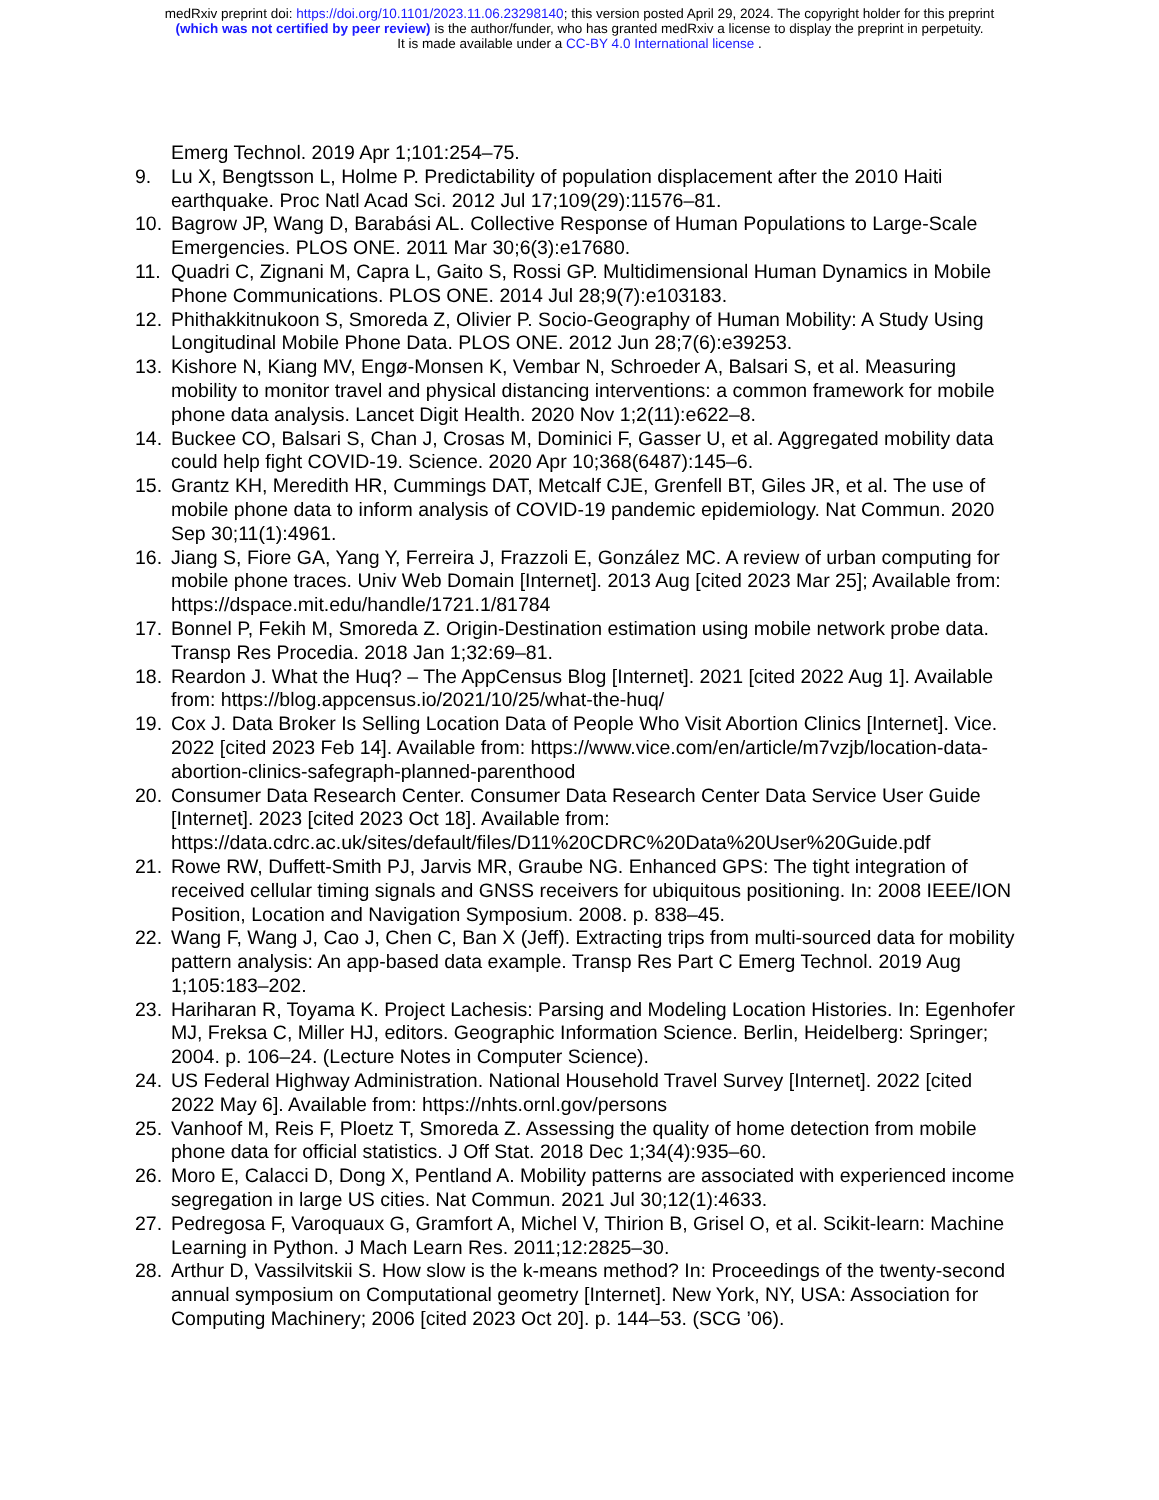medRxiv preprint doi: https://doi.org/10.1101/2023.11.06.23298140; this version posted April 29, 2024. The copyright holder for this preprint
(which was not certified by peer review) is the author/funder, who has granted medRxiv a license to display the preprint in perpetuity.
It is made available under a CC-BY 4.0 International license .
Emerg Technol. 2019 Apr 1;101:254–75.
9. Lu X, Bengtsson L, Holme P. Predictability of population displacement after the 2010 Haiti earthquake. Proc Natl Acad Sci. 2012 Jul 17;109(29):11576–81.
10. Bagrow JP, Wang D, Barabási AL. Collective Response of Human Populations to Large-Scale Emergencies. PLOS ONE. 2011 Mar 30;6(3):e17680.
11. Quadri C, Zignani M, Capra L, Gaito S, Rossi GP. Multidimensional Human Dynamics in Mobile Phone Communications. PLOS ONE. 2014 Jul 28;9(7):e103183.
12. Phithakkitnukoon S, Smoreda Z, Olivier P. Socio-Geography of Human Mobility: A Study Using Longitudinal Mobile Phone Data. PLOS ONE. 2012 Jun 28;7(6):e39253.
13. Kishore N, Kiang MV, Engø-Monsen K, Vembar N, Schroeder A, Balsari S, et al. Measuring mobility to monitor travel and physical distancing interventions: a common framework for mobile phone data analysis. Lancet Digit Health. 2020 Nov 1;2(11):e622–8.
14. Buckee CO, Balsari S, Chan J, Crosas M, Dominici F, Gasser U, et al. Aggregated mobility data could help fight COVID-19. Science. 2020 Apr 10;368(6487):145–6.
15. Grantz KH, Meredith HR, Cummings DAT, Metcalf CJE, Grenfell BT, Giles JR, et al. The use of mobile phone data to inform analysis of COVID-19 pandemic epidemiology. Nat Commun. 2020 Sep 30;11(1):4961.
16. Jiang S, Fiore GA, Yang Y, Ferreira J, Frazzoli E, González MC. A review of urban computing for mobile phone traces. Univ Web Domain [Internet]. 2013 Aug [cited 2023 Mar 25]; Available from: https://dspace.mit.edu/handle/1721.1/81784
17. Bonnel P, Fekih M, Smoreda Z. Origin-Destination estimation using mobile network probe data. Transp Res Procedia. 2018 Jan 1;32:69–81.
18. Reardon J. What the Huq? – The AppCensus Blog [Internet]. 2021 [cited 2022 Aug 1]. Available from: https://blog.appcensus.io/2021/10/25/what-the-huq/
19. Cox J. Data Broker Is Selling Location Data of People Who Visit Abortion Clinics [Internet]. Vice. 2022 [cited 2023 Feb 14]. Available from: https://www.vice.com/en/article/m7vzjb/location-data-abortion-clinics-safegraph-planned-parenthood
20. Consumer Data Research Center. Consumer Data Research Center Data Service User Guide [Internet]. 2023 [cited 2023 Oct 18]. Available from: https://data.cdrc.ac.uk/sites/default/files/D11%20CDRC%20Data%20User%20Guide.pdf
21. Rowe RW, Duffett-Smith PJ, Jarvis MR, Graube NG. Enhanced GPS: The tight integration of received cellular timing signals and GNSS receivers for ubiquitous positioning. In: 2008 IEEE/ION Position, Location and Navigation Symposium. 2008. p. 838–45.
22. Wang F, Wang J, Cao J, Chen C, Ban X (Jeff). Extracting trips from multi-sourced data for mobility pattern analysis: An app-based data example. Transp Res Part C Emerg Technol. 2019 Aug 1;105:183–202.
23. Hariharan R, Toyama K. Project Lachesis: Parsing and Modeling Location Histories. In: Egenhofer MJ, Freksa C, Miller HJ, editors. Geographic Information Science. Berlin, Heidelberg: Springer; 2004. p. 106–24. (Lecture Notes in Computer Science).
24. US Federal Highway Administration. National Household Travel Survey [Internet]. 2022 [cited 2022 May 6]. Available from: https://nhts.ornl.gov/persons
25. Vanhoof M, Reis F, Ploetz T, Smoreda Z. Assessing the quality of home detection from mobile phone data for official statistics. J Off Stat. 2018 Dec 1;34(4):935–60.
26. Moro E, Calacci D, Dong X, Pentland A. Mobility patterns are associated with experienced income segregation in large US cities. Nat Commun. 2021 Jul 30;12(1):4633.
27. Pedregosa F, Varoquaux G, Gramfort A, Michel V, Thirion B, Grisel O, et al. Scikit-learn: Machine Learning in Python. J Mach Learn Res. 2011;12:2825–30.
28. Arthur D, Vassilvitskii S. How slow is the k-means method? In: Proceedings of the twenty-second annual symposium on Computational geometry [Internet]. New York, NY, USA: Association for Computing Machinery; 2006 [cited 2023 Oct 20]. p. 144–53. (SCG ’06).